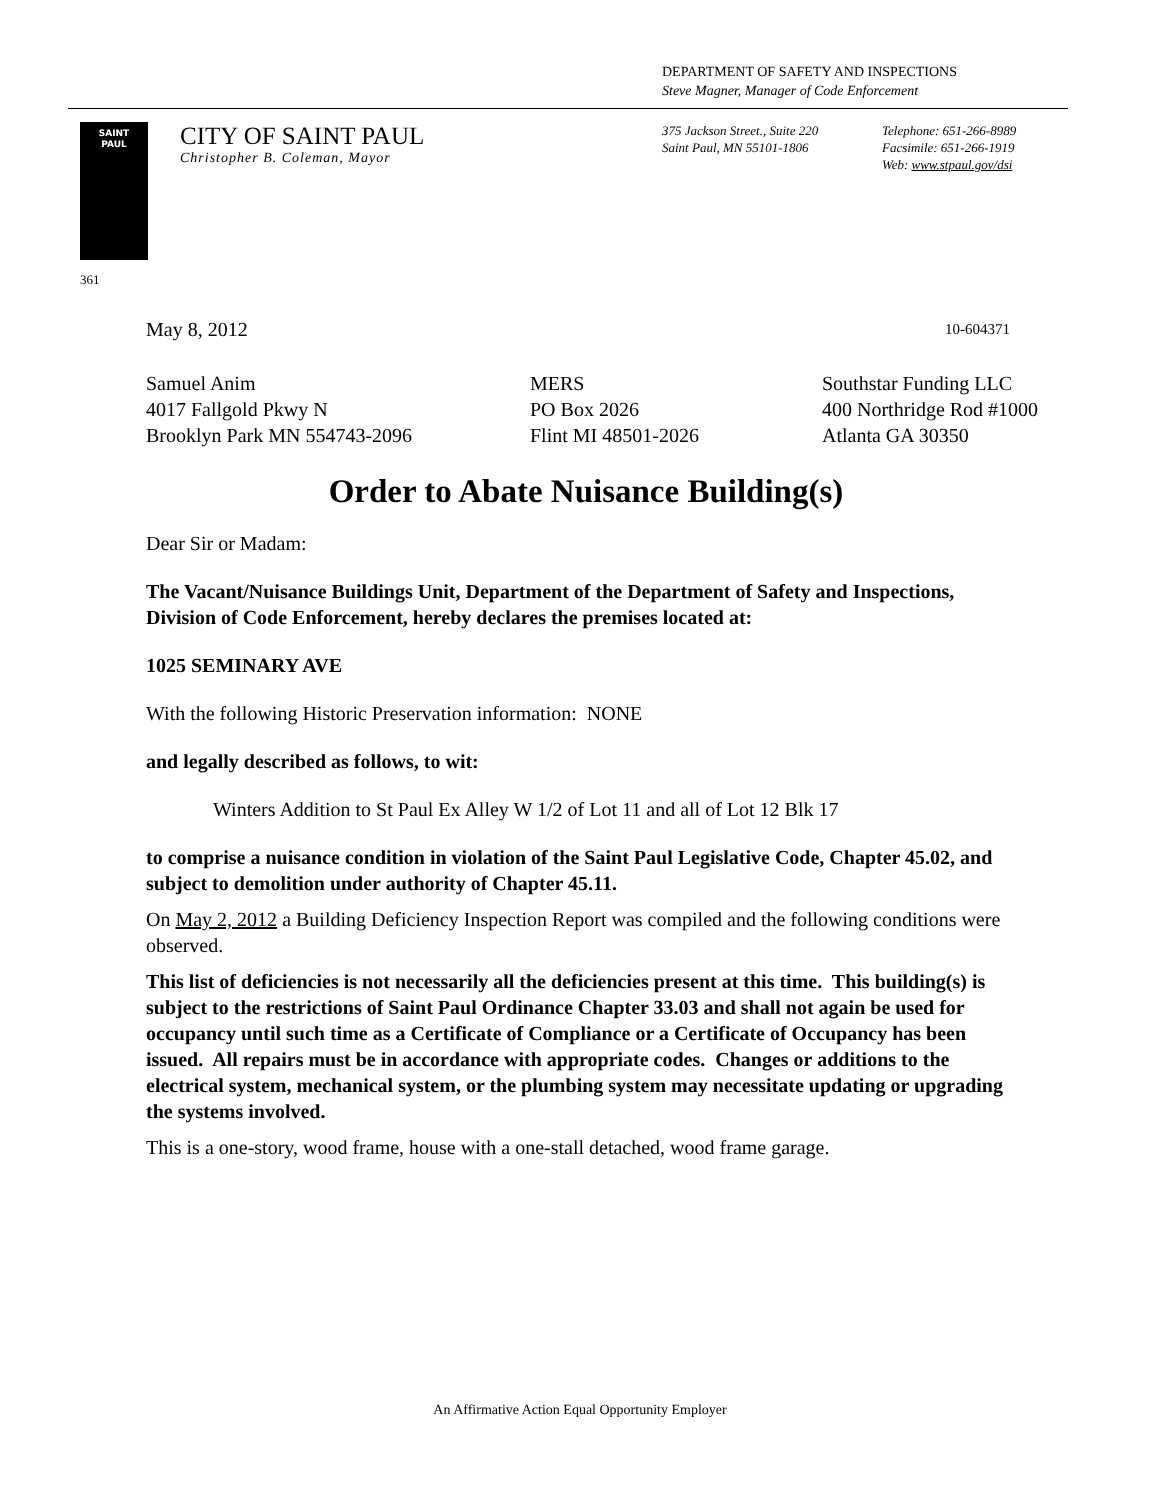DEPARTMENT OF SAFETY AND INSPECTIONS
Steve Magner, Manager of Code Enforcement
SAINT
PAUL
CITY OF SAINT PAUL
Christopher B. Coleman, Mayor
375 Jackson Street., Suite 220
Saint Paul, MN 55101-1806
Telephone: 651-266-8989
Facsimile: 651-266-1919
Web: www.stpaul.gov/dsi
361
May 8, 2012 10-604371
Samuel Anim
4017 Fallgold Pkwy N
Brooklyn Park MN 554743-2096
MERS
PO Box 2026
Flint MI 48501-2026
Southstar Funding LLC
400 Northridge Rod #1000
Atlanta GA 30350
Order to Abate Nuisance Building(s)
Dear Sir or Madam:
The Vacant/Nuisance Buildings Unit, Department of the Department of Safety and Inspections, Division of Code Enforcement, hereby declares the premises located at:
1025 SEMINARY AVE
With the following Historic Preservation information: NONE
and legally described as follows, to wit:
Winters Addition to St Paul Ex Alley W 1/2 of Lot 11 and all of Lot 12 Blk 17
to comprise a nuisance condition in violation of the Saint Paul Legislative Code, Chapter 45.02, and subject to demolition under authority of Chapter 45.11.
On May 2, 2012 a Building Deficiency Inspection Report was compiled and the following conditions were observed.
This list of deficiencies is not necessarily all the deficiencies present at this time. This building(s) is subject to the restrictions of Saint Paul Ordinance Chapter 33.03 and shall not again be used for occupancy until such time as a Certificate of Compliance or a Certificate of Occupancy has been issued. All repairs must be in accordance with appropriate codes. Changes or additions to the electrical system, mechanical system, or the plumbing system may necessitate updating or upgrading the systems involved.
This is a one-story, wood frame, house with a one-stall detached, wood frame garage.
An Affirmative Action Equal Opportunity Employer